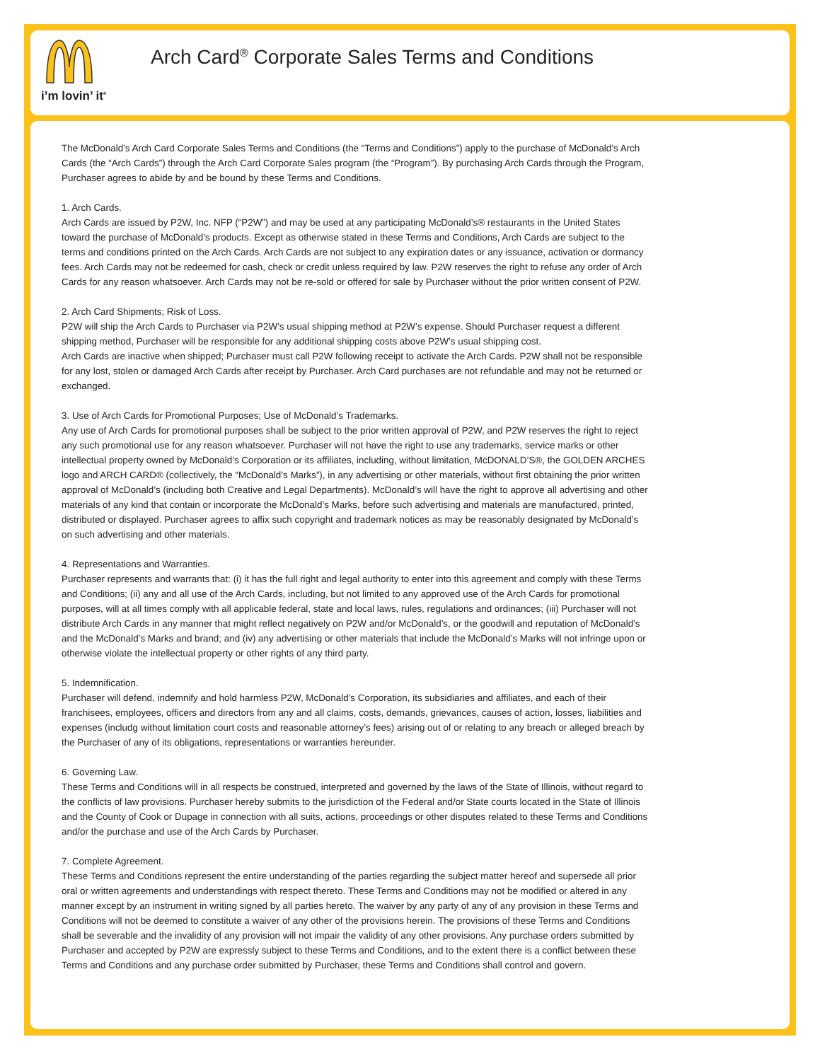i’m lovin’ it<sup>®</sup>
Arch Card<sup>®</sup> Corporate Sales Terms and Conditions
The McDonald’s Arch Card Corporate Sales Terms and Conditions (the “Terms and Conditions”) apply to the purchase of McDonald’s Arch Cards (the “Arch Cards”) through the Arch Card Corporate Sales program (the “Program”). By purchasing Arch Cards through the Program, Purchaser agrees to abide by and be bound by these Terms and Conditions.
1. Arch Cards.
Arch Cards are issued by P2W, Inc. NFP (“P2W”) and may be used at any participating McDonald’s® restaurants in the United States toward the purchase of McDonald’s products. Except as otherwise stated in these Terms and Conditions, Arch Cards are subject to the terms and conditions printed on the Arch Cards. Arch Cards are not subject to any expiration dates or any issuance, activation or dormancy fees. Arch Cards may not be redeemed for cash, check or credit unless required by law. P2W reserves the right to refuse any order of Arch Cards for any reason whatsoever. Arch Cards may not be re-sold or offered for sale by Purchaser without the prior written consent of P2W.
2. Arch Card Shipments; Risk of Loss.
P2W will ship the Arch Cards to Purchaser via P2W’s usual shipping method at P2W’s expense. Should Purchaser request a different shipping method, Purchaser will be responsible for any additional shipping costs above P2W’s usual shipping cost.
Arch Cards are inactive when shipped; Purchaser must call P2W following receipt to activate the Arch Cards. P2W shall not be responsible for any lost, stolen or damaged Arch Cards after receipt by Purchaser. Arch Card purchases are not refundable and may not be returned or exchanged.
3. Use of Arch Cards for Promotional Purposes; Use of McDonald’s Trademarks.
Any use of Arch Cards for promotional purposes shall be subject to the prior written approval of P2W, and P2W reserves the right to reject any such promotional use for any reason whatsoever. Purchaser will not have the right to use any trademarks, service marks or other intellectual property owned by McDonald’s Corporation or its affiliates, including, without limitation, McDONALD’S®, the GOLDEN ARCHES logo and ARCH CARD® (collectively, the “McDonald’s Marks”), in any advertising or other materials, without first obtaining the prior written approval of McDonald’s (including both Creative and Legal Departments). McDonald’s will have the right to approve all advertising and other materials of any kind that contain or incorporate the McDonald’s Marks, before such advertising and materials are manufactured, printed, distributed or displayed. Purchaser agrees to affix such copyright and trademark notices as may be reasonably designated by McDonald’s on such advertising and other materials.
4. Representations and Warranties.
Purchaser represents and warrants that: (i) it has the full right and legal authority to enter into this agreement and comply with these Terms and Conditions; (ii) any and all use of the Arch Cards, including, but not limited to any approved use of the Arch Cards for promotional purposes, will at all times comply with all applicable federal, state and local laws, rules, regulations and ordinances; (iii) Purchaser will not distribute Arch Cards in any manner that might reflect negatively on P2W and/or McDonald’s, or the goodwill and reputation of McDonald’s and the McDonald’s Marks and brand; and (iv) any advertising or other materials that include the McDonald’s Marks will not infringe upon or otherwise violate the intellectual property or other rights of any third party.
5. Indemnification.
Purchaser will defend, indemnify and hold harmless P2W, McDonald’s Corporation, its subsidiaries and affiliates, and each of their franchisees, employees, officers and directors from any and all claims, costs, demands, grievances, causes of action, losses, liabilities and expenses (includg without limitation court costs and reasonable attorney’s fees) arising out of or relating to any breach or alleged breach by the Purchaser of any of its obligations, representations or warranties hereunder.
6. Governing Law.
These Terms and Conditions will in all respects be construed, interpreted and governed by the laws of the State of Illinois, without regard to the conflicts of law provisions. Purchaser hereby submits to the jurisdiction of the Federal and/or State courts located in the State of Illinois and the County of Cook or Dupage in connection with all suits, actions, proceedings or other disputes related to these Terms and Conditions and/or the purchase and use of the Arch Cards by Purchaser.
7. Complete Agreement.
These Terms and Conditions represent the entire understanding of the parties regarding the subject matter hereof and supersede all prior oral or written agreements and understandings with respect thereto. These Terms and Conditions may not be modified or altered in any manner except by an instrument in writing signed by all parties hereto. The waiver by any party of any of any provision in these Terms and Conditions will not be deemed to constitute a waiver of any other of the provisions herein. The provisions of these Terms and Conditions shall be severable and the invalidity of any provision will not impair the validity of any other provisions. Any purchase orders submitted by Purchaser and accepted by P2W are expressly subject to these Terms and Conditions, and to the extent there is a conflict between these Terms and Conditions and any purchase order submitted by Purchaser, these Terms and Conditions shall control and govern.